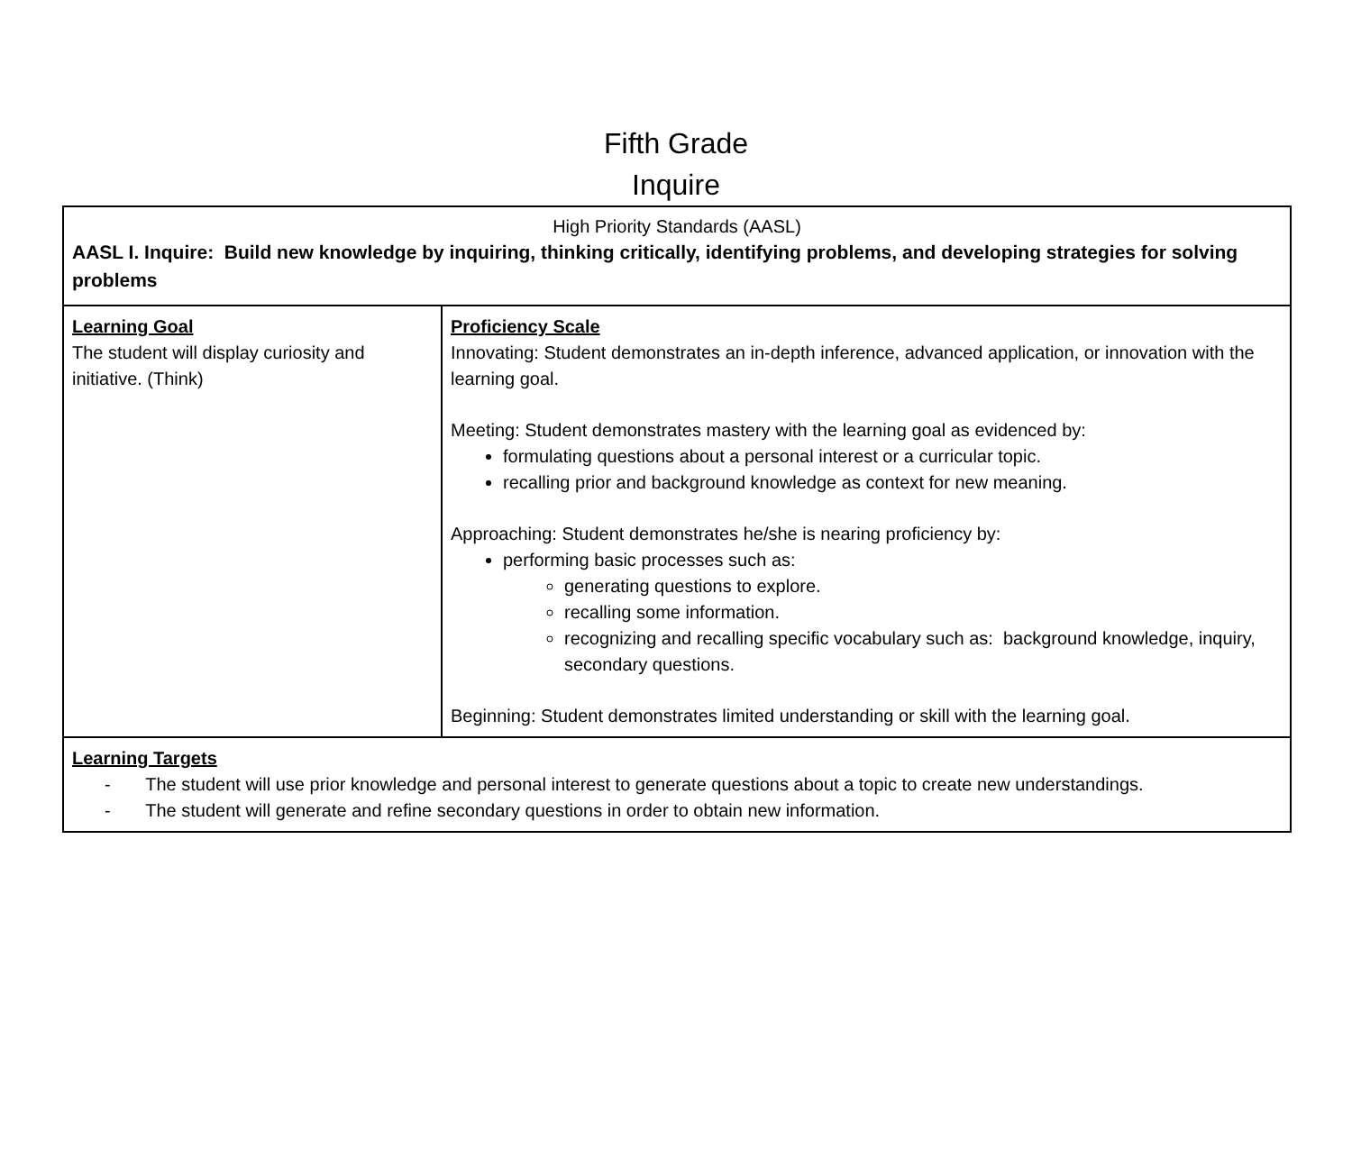Fifth Grade
Inquire
| High Priority Standards (AASL) AASL I. Inquire: Build new knowledge by inquiring, thinking critically, identifying problems, and developing strategies for solving problems | |
| Learning Goal The student will display curiosity and initiative. (Think) | Proficiency Scale Innovating: Student demonstrates an in-depth inference, advanced application, or innovation with the learning goal. Meeting: Student demonstrates mastery with the learning goal as evidenced by: formulating questions about a personal interest or a curricular topic. recalling prior and background knowledge as context for new meaning. Approaching: Student demonstrates he/she is nearing proficiency by: performing basic processes such as: generating questions to explore. recalling some information. recognizing and recalling specific vocabulary such as: background knowledge, inquiry, secondary questions. Beginning: Student demonstrates limited understanding or skill with the learning goal. |
| Learning Targets - The student will use prior knowledge and personal interest to generate questions about a topic to create new understandings. - The student will generate and refine secondary questions in order to obtain new information. | |